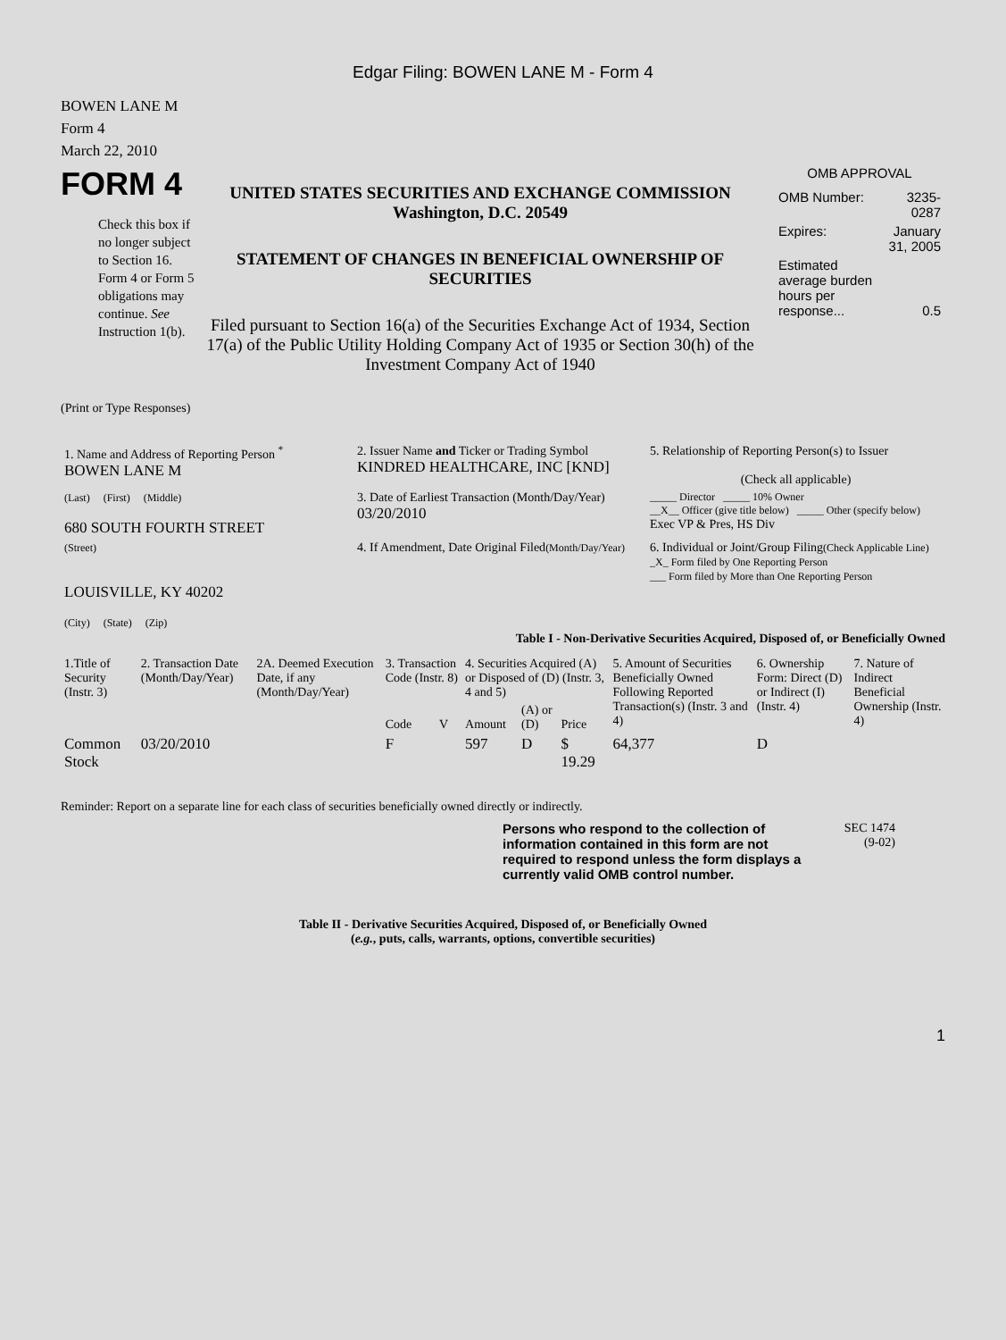Edgar Filing: BOWEN LANE M - Form 4
BOWEN LANE M
Form 4
March 22, 2010
FORM 4
Check this box if no longer subject to Section 16. Form 4 or Form 5 obligations may continue. See Instruction 1(b).
UNITED STATES SECURITIES AND EXCHANGE COMMISSION
Washington, D.C. 20549
STATEMENT OF CHANGES IN BENEFICIAL OWNERSHIP OF SECURITIES
Filed pursuant to Section 16(a) of the Securities Exchange Act of 1934, Section 17(a) of the Public Utility Holding Company Act of 1935 or Section 30(h) of the Investment Company Act of 1940
OMB APPROVAL
| OMB Number: | 3235-0287 |
| Expires: | January 31, 2005 |
| Estimated average burden hours per response... | 0.5 |
(Print or Type Responses)
| 1. Name and Address of Reporting Person <sup>*</sup> BOWEN LANE M | 2. Issuer Name and Ticker or Trading Symbol KINDRED HEALTHCARE, INC [KND] | 5. Relationship of Reporting Person(s) to Issuer (Check all applicable) |
| (Last) (First) (Middle) 680 SOUTH FOURTH STREET | 3. Date of Earliest Transaction (Month/Day/Year) 03/20/2010 | _____ Director _____ 10% Owner __X__ Officer (give title below) _____ Other (specify below) Exec VP & Pres, HS Div |
| (Street) LOUISVILLE, KY 40202 (City) (State) (Zip) | 4. If Amendment, Date Original Filed (Month/Day/Year) | 6. Individual or Joint/Group Filing (Check Applicable Line) _X_ Form filed by One Reporting Person ___ Form filed by More than One Reporting Person |
Table I - Non-Derivative Securities Acquired, Disposed of, or Beneficially Owned
| 1.Title of Security (Instr. 3) | 2. Transaction Date (Month/Day/Year) | 2A. Deemed Execution Date, if any (Month/Day/Year) | 3. Transaction Code (Instr. 8) | | 4. Securities Acquired (A) or Disposed of (D) (Instr. 3, 4 and 5) | | | 5. Amount of Securities Beneficially Owned Following Reported Transaction(s) (Instr. 3 and 4) | 6. Ownership Form: Direct (D) or Indirect (I) (Instr. 4) | 7. Nature of Indirect Beneficial Ownership (Instr. 4) |
| --- | --- | --- | --- | --- | --- | --- | --- | --- | --- | --- |
| | | | Code | V | Amount | (A) or (D) | Price | | | |
| Common Stock | 03/20/2010 | | F | | 597 | D | $ 19.29 | 64,377 | D | |
Reminder: Report on a separate line for each class of securities beneficially owned directly or indirectly.
Persons who respond to the collection of information contained in this form are not required to respond unless the form displays a currently valid OMB control number.
SEC 1474
(9-02)
Table II - Derivative Securities Acquired, Disposed of, or Beneficially Owned
(e.g., puts, calls, warrants, options, convertible securities)
1